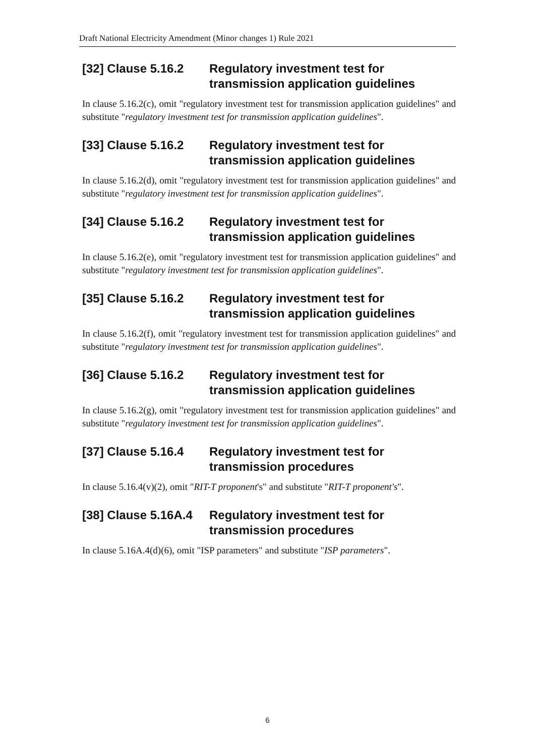Draft National Electricity Amendment (Minor changes 1) Rule 2021
[32] Clause 5.16.2 Regulatory investment test for transmission application guidelines
In clause 5.16.2(c), omit "regulatory investment test for transmission application guidelines" and substitute "regulatory investment test for transmission application guidelines".
[33] Clause 5.16.2 Regulatory investment test for transmission application guidelines
In clause 5.16.2(d), omit "regulatory investment test for transmission application guidelines" and substitute "regulatory investment test for transmission application guidelines".
[34] Clause 5.16.2 Regulatory investment test for transmission application guidelines
In clause 5.16.2(e), omit "regulatory investment test for transmission application guidelines" and substitute "regulatory investment test for transmission application guidelines".
[35] Clause 5.16.2 Regulatory investment test for transmission application guidelines
In clause 5.16.2(f), omit "regulatory investment test for transmission application guidelines" and substitute "regulatory investment test for transmission application guidelines".
[36] Clause 5.16.2 Regulatory investment test for transmission application guidelines
In clause 5.16.2(g), omit "regulatory investment test for transmission application guidelines" and substitute "regulatory investment test for transmission application guidelines".
[37] Clause 5.16.4 Regulatory investment test for transmission procedures
In clause 5.16.4(v)(2), omit "RIT-T proponent's" and substitute "RIT-T proponent's".
[38] Clause 5.16A.4 Regulatory investment test for transmission procedures
In clause 5.16A.4(d)(6), omit "ISP parameters" and substitute "ISP parameters".
6